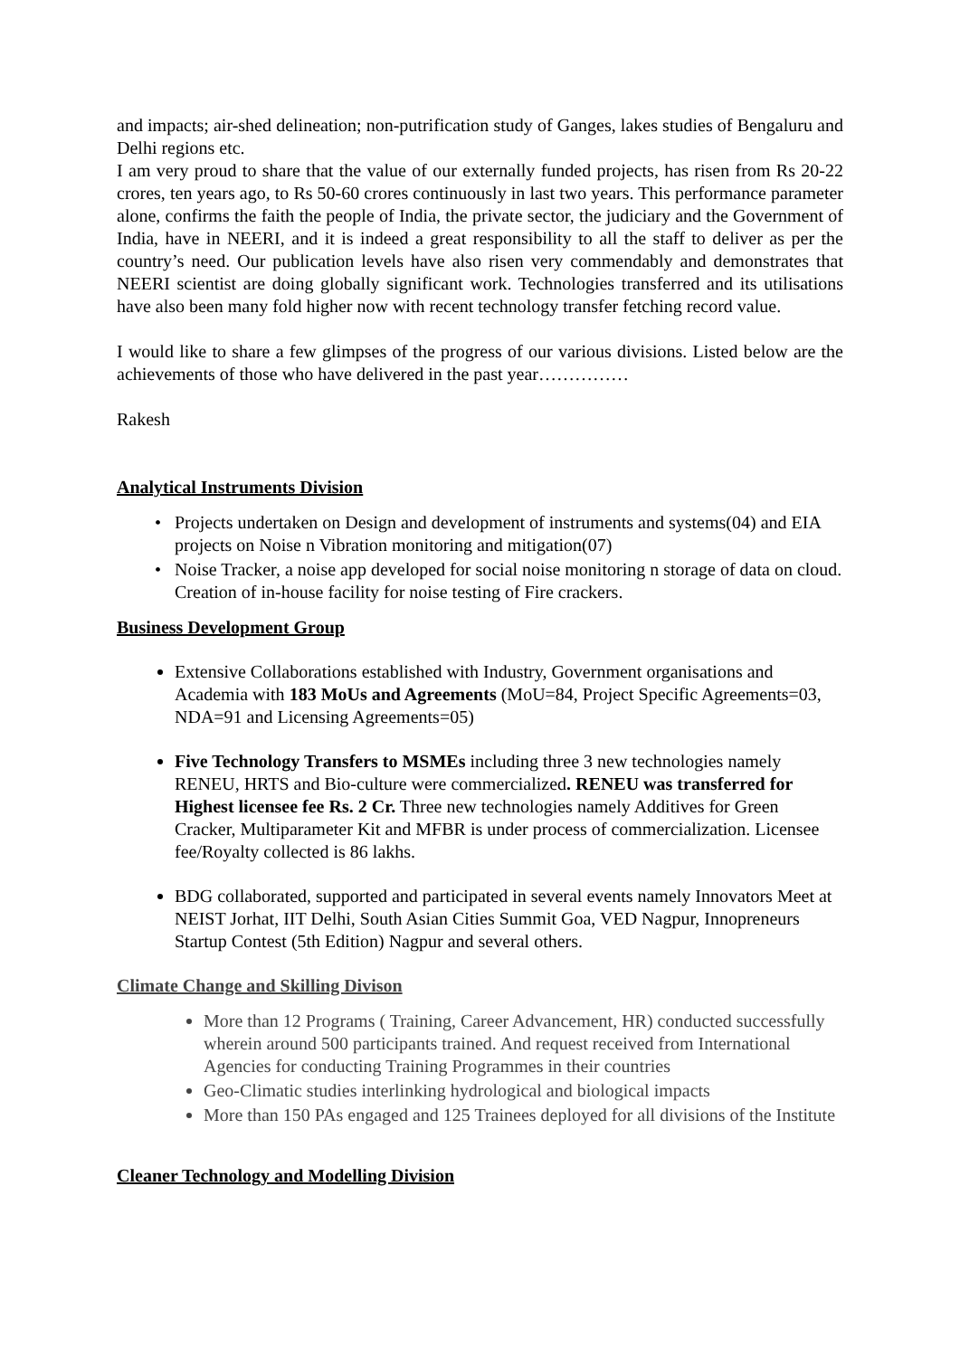and impacts; air-shed delineation; non-putrification study of Ganges, lakes studies of Bengaluru and Delhi regions etc.
I am very proud to share that the value of our externally funded projects, has risen from Rs 20-22 crores, ten years ago, to Rs 50-60 crores continuously in last two years. This performance parameter alone, confirms the faith the people of India, the private sector, the judiciary and the Government of India, have in NEERI, and it is indeed a great responsibility to all the staff to deliver as per the country’s need. Our publication levels have also risen very commendably and demonstrates that NEERI scientist are doing globally significant work. Technologies transferred and its utilisations have also been many fold higher now with recent technology transfer fetching record value.
I would like to share a few glimpses of the progress of our various divisions. Listed below are the achievements of those who have delivered in the past year……………
Rakesh
Analytical Instruments Division
Projects undertaken on Design and development of instruments and systems(04) and EIA projects on Noise n Vibration monitoring and mitigation(07)
Noise Tracker, a noise app developed for social noise monitoring n storage of data on cloud. Creation of in-house facility for noise testing of Fire crackers.
Business Development Group
Extensive Collaborations established with Industry, Government organisations and Academia with 183 MoUs and Agreements (MoU=84, Project Specific Agreements=03, NDA=91 and Licensing Agreements=05)
Five Technology Transfers to MSMEs including three 3 new technologies namely RENEU, HRTS and Bio-culture were commercialized. RENEU was transferred for Highest licensee fee Rs. 2 Cr. Three new technologies namely Additives for Green Cracker, Multiparameter Kit and MFBR is under process of commercialization. Licensee fee/Royalty collected is 86 lakhs.
BDG collaborated, supported and participated in several events namely Innovators Meet at NEIST Jorhat, IIT Delhi, South Asian Cities Summit Goa, VED Nagpur, Innopreneurs Startup Contest (5th Edition) Nagpur and several others.
Climate Change and Skilling Divison
More than 12 Programs ( Training, Career Advancement, HR) conducted successfully wherein around 500 participants trained. And request received from International Agencies for conducting Training Programmes in their countries
Geo-Climatic studies interlinking hydrological and biological impacts
More than 150 PAs engaged and 125 Trainees deployed for all divisions of the Institute
Cleaner Technology and Modelling Division